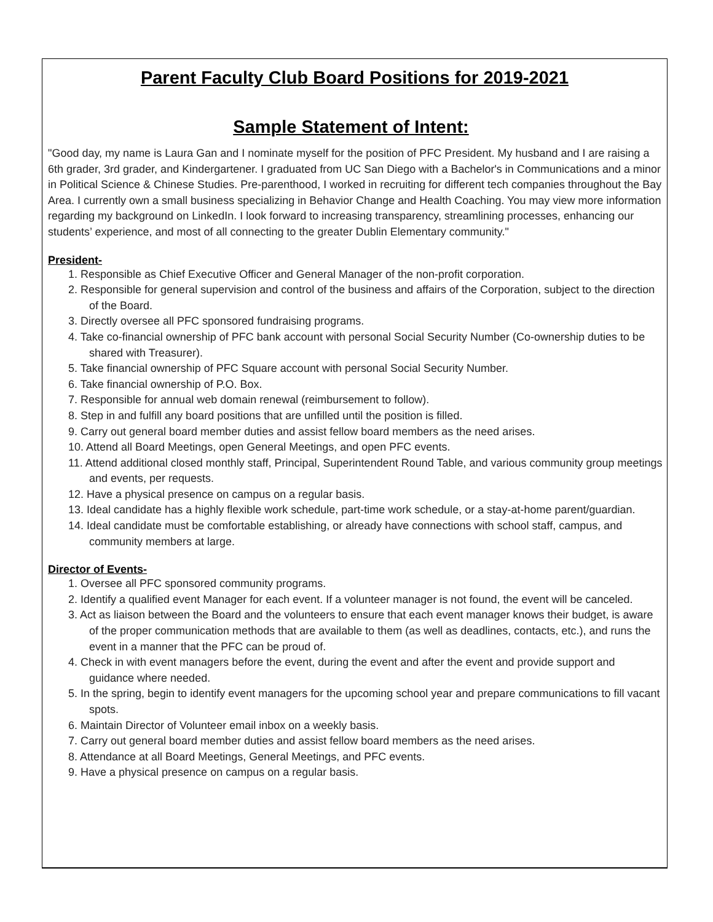Parent Faculty Club Board Positions for 2019-2021
Sample Statement of Intent:
"Good day, my name is Laura Gan and I nominate myself for the position of PFC President. My husband and I are raising a 6th grader, 3rd grader, and Kindergartener. I graduated from UC San Diego with a Bachelor's in Communications and a minor in Political Science & Chinese Studies. Pre-parenthood, I worked in recruiting for different tech companies throughout the Bay Area. I currently own a small business specializing in Behavior Change and Health Coaching. You may view more information regarding my background on LinkedIn. I look forward to increasing transparency, streamlining processes, enhancing our students’ experience, and most of all connecting to the greater Dublin Elementary community."
President-
1. Responsible as Chief Executive Officer and General Manager of the non-profit corporation.
2. Responsible for general supervision and control of the business and affairs of the Corporation, subject to the direction of the Board.
3. Directly oversee all PFC sponsored fundraising programs.
4. Take co-financial ownership of PFC bank account with personal Social Security Number (Co-ownership duties to be shared with Treasurer).
5. Take financial ownership of PFC Square account with personal Social Security Number.
6. Take financial ownership of P.O. Box.
7. Responsible for annual web domain renewal (reimbursement to follow).
8. Step in and fulfill any board positions that are unfilled until the position is filled.
9. Carry out general board member duties and assist fellow board members as the need arises.
10. Attend all Board Meetings, open General Meetings, and open PFC events.
11. Attend additional closed monthly staff, Principal, Superintendent Round Table, and various community group meetings and events, per requests.
12. Have a physical presence on campus on a regular basis.
13. Ideal candidate has a highly flexible work schedule, part-time work schedule, or a stay-at-home parent/guardian.
14. Ideal candidate must be comfortable establishing, or already have connections with school staff, campus, and community members at large.
Director of Events-
1. Oversee all PFC sponsored community programs.
2. Identify a qualified event Manager for each event. If a volunteer manager is not found, the event will be canceled.
3. Act as liaison between the Board and the volunteers to ensure that each event manager knows their budget, is aware of the proper communication methods that are available to them (as well as deadlines, contacts, etc.), and runs the event in a manner that the PFC can be proud of.
4. Check in with event managers before the event, during the event and after the event and provide support and guidance where needed.
5. In the spring, begin to identify event managers for the upcoming school year and prepare communications to fill vacant spots.
6. Maintain Director of Volunteer email inbox on a weekly basis.
7. Carry out general board member duties and assist fellow board members as the need arises.
8. Attendance at all Board Meetings, General Meetings, and PFC events.
9. Have a physical presence on campus on a regular basis.